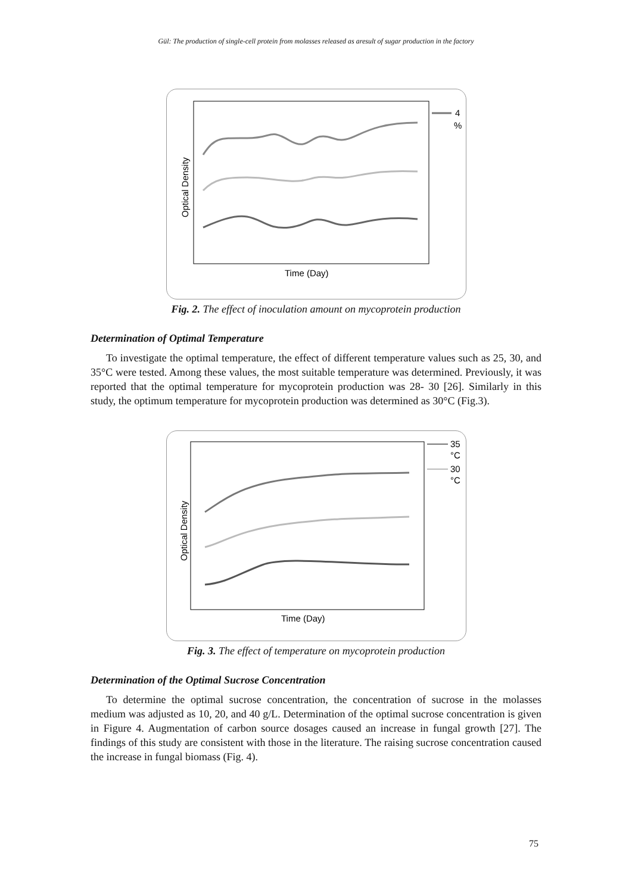Gül: The production of single-cell protein from molasses released as aresult of sugar production in the factory
4
%
Time (Day)
Optical Density
Fig. 2. The effect of inoculation amount on mycoprotein production
Determination of Optimal Temperature
To investigate the optimal temperature, the effect of different temperature values such as 25, 30, and 35°C were tested. Among these values, the most suitable temperature was determined. Previously, it was reported that the optimal temperature for mycoprotein production was 28- 30 [26]. Similarly in this study, the optimum temperature for mycoprotein production was determined as 30°C (Fig.3).
35
°C
30
°C
Time (Day)
Optical Density
Fig. 3. The effect of temperature on mycoprotein production
Determination of the Optimal Sucrose Concentration
To determine the optimal sucrose concentration, the concentration of sucrose in the molasses medium was adjusted as 10, 20, and 40 g/L. Determination of the optimal sucrose concentration is given in Figure 4. Augmentation of carbon source dosages caused an increase in fungal growth [27]. The findings of this study are consistent with those in the literature. The raising sucrose concentration caused the increase in fungal biomass (Fig. 4).
75